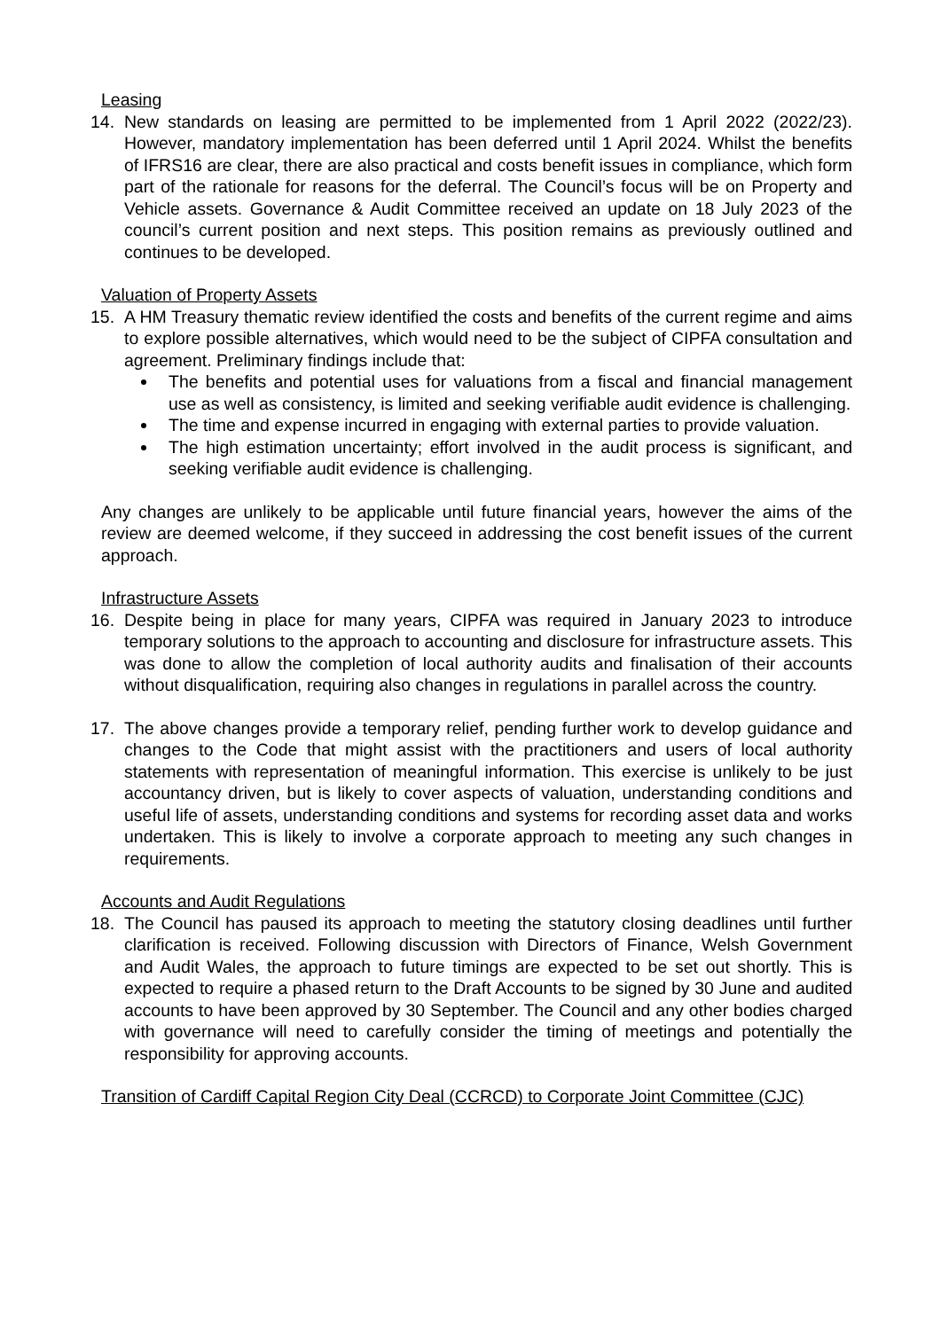Leasing
14. New standards on leasing are permitted to be implemented from 1 April 2022 (2022/23). However, mandatory implementation has been deferred until 1 April 2024. Whilst the benefits of IFRS16 are clear, there are also practical and costs benefit issues in compliance, which form part of the rationale for reasons for the deferral. The Council’s focus will be on Property and Vehicle assets. Governance & Audit Committee received an update on 18 July 2023 of the council’s current position and next steps. This position remains as previously outlined and continues to be developed.
Valuation of Property Assets
15. A HM Treasury thematic review identified the costs and benefits of the current regime and aims to explore possible alternatives, which would need to be the subject of CIPFA consultation and agreement. Preliminary findings include that:
The benefits and potential uses for valuations from a fiscal and financial management use as well as consistency, is limited and seeking verifiable audit evidence is challenging.
The time and expense incurred in engaging with external parties to provide valuation.
The high estimation uncertainty; effort involved in the audit process is significant, and seeking verifiable audit evidence is challenging.
Any changes are unlikely to be applicable until future financial years, however the aims of the review are deemed welcome, if they succeed in addressing the cost benefit issues of the current approach.
Infrastructure Assets
16. Despite being in place for many years, CIPFA was required in January 2023 to introduce temporary solutions to the approach to accounting and disclosure for infrastructure assets. This was done to allow the completion of local authority audits and finalisation of their accounts without disqualification, requiring also changes in regulations in parallel across the country.
17. The above changes provide a temporary relief, pending further work to develop guidance and changes to the Code that might assist with the practitioners and users of local authority statements with representation of meaningful information. This exercise is unlikely to be just accountancy driven, but is likely to cover aspects of valuation, understanding conditions and useful life of assets, understanding conditions and systems for recording asset data and works undertaken. This is likely to involve a corporate approach to meeting any such changes in requirements.
Accounts and Audit Regulations
18. The Council has paused its approach to meeting the statutory closing deadlines until further clarification is received. Following discussion with Directors of Finance, Welsh Government and Audit Wales, the approach to future timings are expected to be set out shortly. This is expected to require a phased return to the Draft Accounts to be signed by 30 June and audited accounts to have been approved by 30 September. The Council and any other bodies charged with governance will need to carefully consider the timing of meetings and potentially the responsibility for approving accounts.
Transition of Cardiff Capital Region City Deal (CCRCD) to Corporate Joint Committee (CJC)